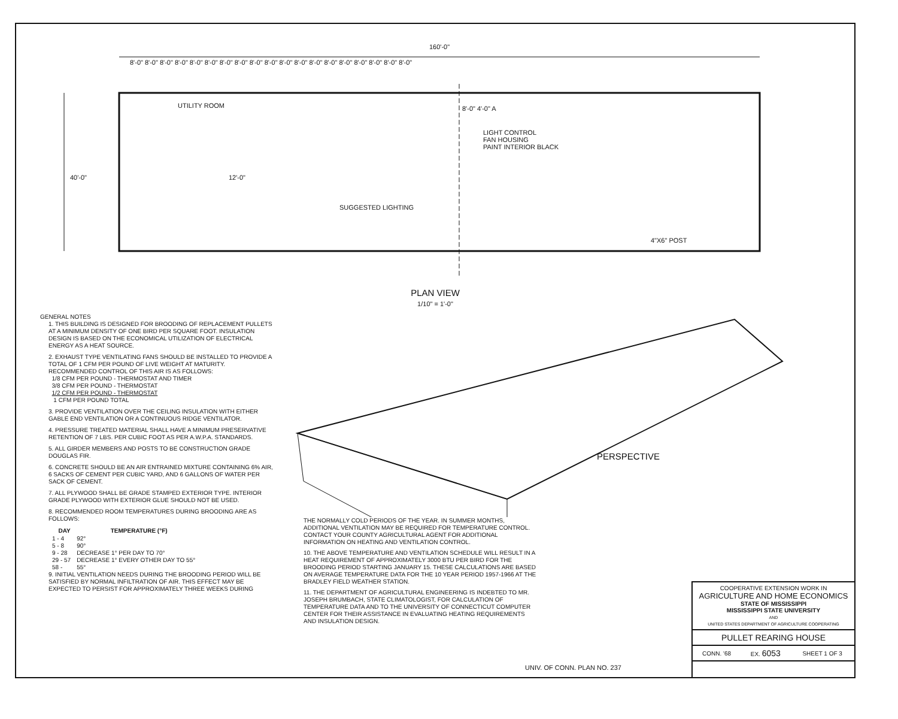160'-0"
8'-0" 8'-0" 8'-0" 8'-0" 8'-0" 8'-0" 8'-0" 8'-0" 8'-0" 8'-0" 8'-0" 8'-0" 8'-0" 8'-0" 8'-0" 8'-0" 8'-0" 8'-0" 8'-0"
UTILITY ROOM
LIGHT CONTROL
FAN HOUSING
PAINT INTERIOR BLACK
12'-0"
SUGGESTED LIGHTING
4"X6" POST
40'-0"
8'-0" 4'-0" A
PLAN VIEW
1/10" = 1'-0"
GENERAL NOTES
1. THIS BUILDING IS DESIGNED FOR BROODING OF REPLACEMENT PULLETS AT A MINIMUM DENSITY OF ONE BIRD PER SQUARE FOOT. INSULATION DESIGN IS BASED ON THE ECONOMICAL UTILIZATION OF ELECTRICAL ENERGY AS A HEAT SOURCE.
2. EXHAUST TYPE VENTILATING FANS SHOULD BE INSTALLED TO PROVIDE A TOTAL OF 1 CFM PER POUND OF LIVE WEIGHT AT MATURITY. RECOMMENDED CONTROL OF THIS AIR IS AS FOLLOWS:
1/8 CFM PER POUND - THERMOSTAT AND TIMER
3/8 CFM PER POUND - THERMOSTAT
1/2 CFM PER POUND - THERMOSTAT
1 CFM PER POUND TOTAL
3. PROVIDE VENTILATION OVER THE CEILING INSULATION WITH EITHER GABLE END VENTILATION OR A CONTINUOUS RIDGE VENTILATOR.
4. PRESSURE TREATED MATERIAL SHALL HAVE A MINIMUM PRESERVATIVE RETENTION OF 7 LBS. PER CUBIC FOOT AS PER A.W.P.A. STANDARDS.
5. ALL GIRDER MEMBERS AND POSTS TO BE CONSTRUCTION GRADE DOUGLAS FIR.
6. CONCRETE SHOULD BE AN AIR ENTRAINED MIXTURE CONTAINING 6% AIR, 6 SACKS OF CEMENT PER CUBIC YARD, AND 6 GALLONS OF WATER PER SACK OF CEMENT.
7. ALL PLYWOOD SHALL BE GRADE STAMPED EXTERIOR TYPE. INTERIOR GRADE PLYWOOD WITH EXTERIOR GLUE SHOULD NOT BE USED.
8. RECOMMENDED ROOM TEMPERATURES DURING BROODING ARE AS FOLLOWS:
| DAY | TEMPERATURE (°F) |
| --- | --- |
| 1 - 4 | 92° |
| 5 - 8 | 90° |
| 9 - 28 | DECREASE 1° PER DAY TO 70° |
| 29 - 57 | DECREASE 1° EVERY OTHER DAY TO 55° |
| 58 - | 55° |
9. INITIAL VENTILATION NEEDS DURING THE BROODING PERIOD WILL BE SATISFIED BY NORMAL INFILTRATION OF AIR. THIS EFFECT MAY BE EXPECTED TO PERSIST FOR APPROXIMATELY THREE WEEKS DURING
PERSPECTIVE
THE NORMALLY COLD PERIODS OF THE YEAR. IN SUMMER MONTHS, ADDITIONAL VENTILATION MAY BE REQUIRED FOR TEMPERATURE CONTROL. CONTACT YOUR COUNTY AGRICULTURAL AGENT FOR ADDITIONAL INFORMATION ON HEATING AND VENTILATION CONTROL.
10. THE ABOVE TEMPERATURE AND VENTILATION SCHEDULE WILL RESULT IN A HEAT REQUIREMENT OF APPROXIMATELY 3000 BTU PER BIRD FOR THE BROODING PERIOD STARTING JANUARY 15. THESE CALCULATIONS ARE BASED ON AVERAGE TEMPERATURE DATA FOR THE 10 YEAR PERIOD 1957-1966 AT THE BRADLEY FIELD WEATHER STATION.
11. THE DEPARTMENT OF AGRICULTURAL ENGINEERING IS INDEBTED TO MR. JOSEPH BRUMBACH, STATE CLIMATOLOGIST, FOR CALCULATION OF TEMPERATURE DATA AND TO THE UNIVERSITY OF CONNECTICUT COMPUTER CENTER FOR THEIR ASSISTANCE IN EVALUATING HEATING REQUIREMENTS AND INSULATION DESIGN.
UNIV. OF CONN. PLAN NO. 237
COOPERATIVE EXTENSION WORK IN
AGRICULTURE AND HOME ECONOMICS
STATE OF MISSISSIPPI
MISSISSIPPI STATE UNIVERSITY
AND
UNITED STATES DEPARTMENT OF AGRICULTURE COOPERATING
| PULLET REARING HOUSE | | |
| CONN. '68 | EX. 6053 | SHEET 1 OF 3 |